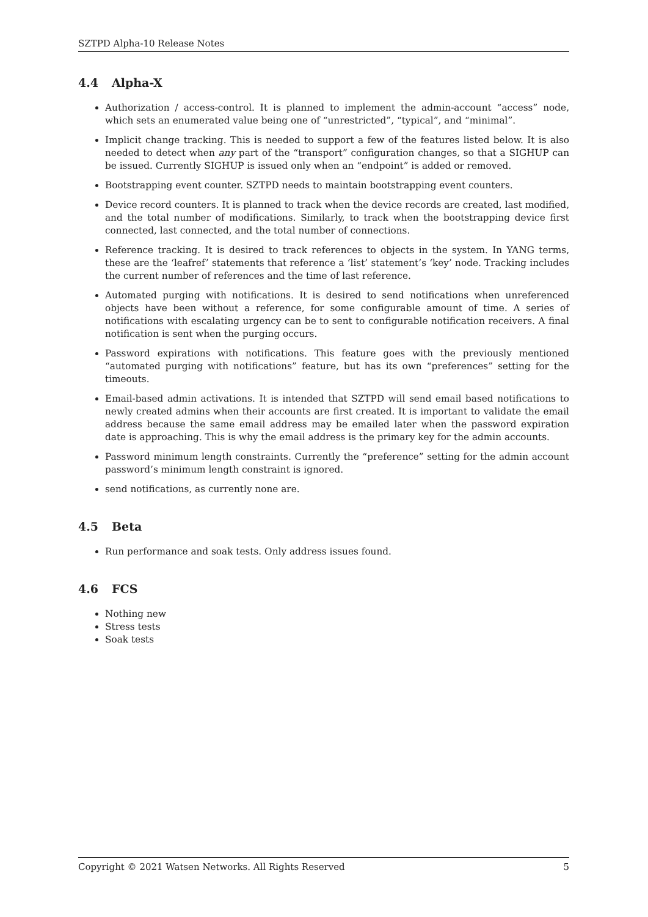SZTPD Alpha-10 Release Notes
4.4 Alpha-X
Authorization / access-control. It is planned to implement the admin-account “access” node, which sets an enumerated value being one of “unrestricted”, “typical”, and “minimal”.
Implicit change tracking. This is needed to support a few of the features listed below. It is also needed to detect when any part of the “transport” configuration changes, so that a SIGHUP can be issued. Currently SIGHUP is issued only when an “endpoint” is added or removed.
Bootstrapping event counter. SZTPD needs to maintain bootstrapping event counters.
Device record counters. It is planned to track when the device records are created, last modified, and the total number of modifications. Similarly, to track when the bootstrapping device first connected, last connected, and the total number of connections.
Reference tracking. It is desired to track references to objects in the system. In YANG terms, these are the ‘leafref’ statements that reference a ‘list’ statement’s ‘key’ node. Tracking includes the current number of references and the time of last reference.
Automated purging with notifications. It is desired to send notifications when unreferenced objects have been without a reference, for some configurable amount of time. A series of notifications with escalating urgency can be to sent to configurable notification receivers. A final notification is sent when the purging occurs.
Password expirations with notifications. This feature goes with the previously mentioned “automated purging with notifications” feature, but has its own “preferences” setting for the timeouts.
Email-based admin activations. It is intended that SZTPD will send email based notifications to newly created admins when their accounts are first created. It is important to validate the email address because the same email address may be emailed later when the password expiration date is approaching. This is why the email address is the primary key for the admin accounts.
Password minimum length constraints. Currently the “preference” setting for the admin account password’s minimum length constraint is ignored.
send notifications, as currently none are.
4.5 Beta
Run performance and soak tests. Only address issues found.
4.6 FCS
Nothing new
Stress tests
Soak tests
Copyright © 2021 Watsen Networks. All Rights Reserved 5